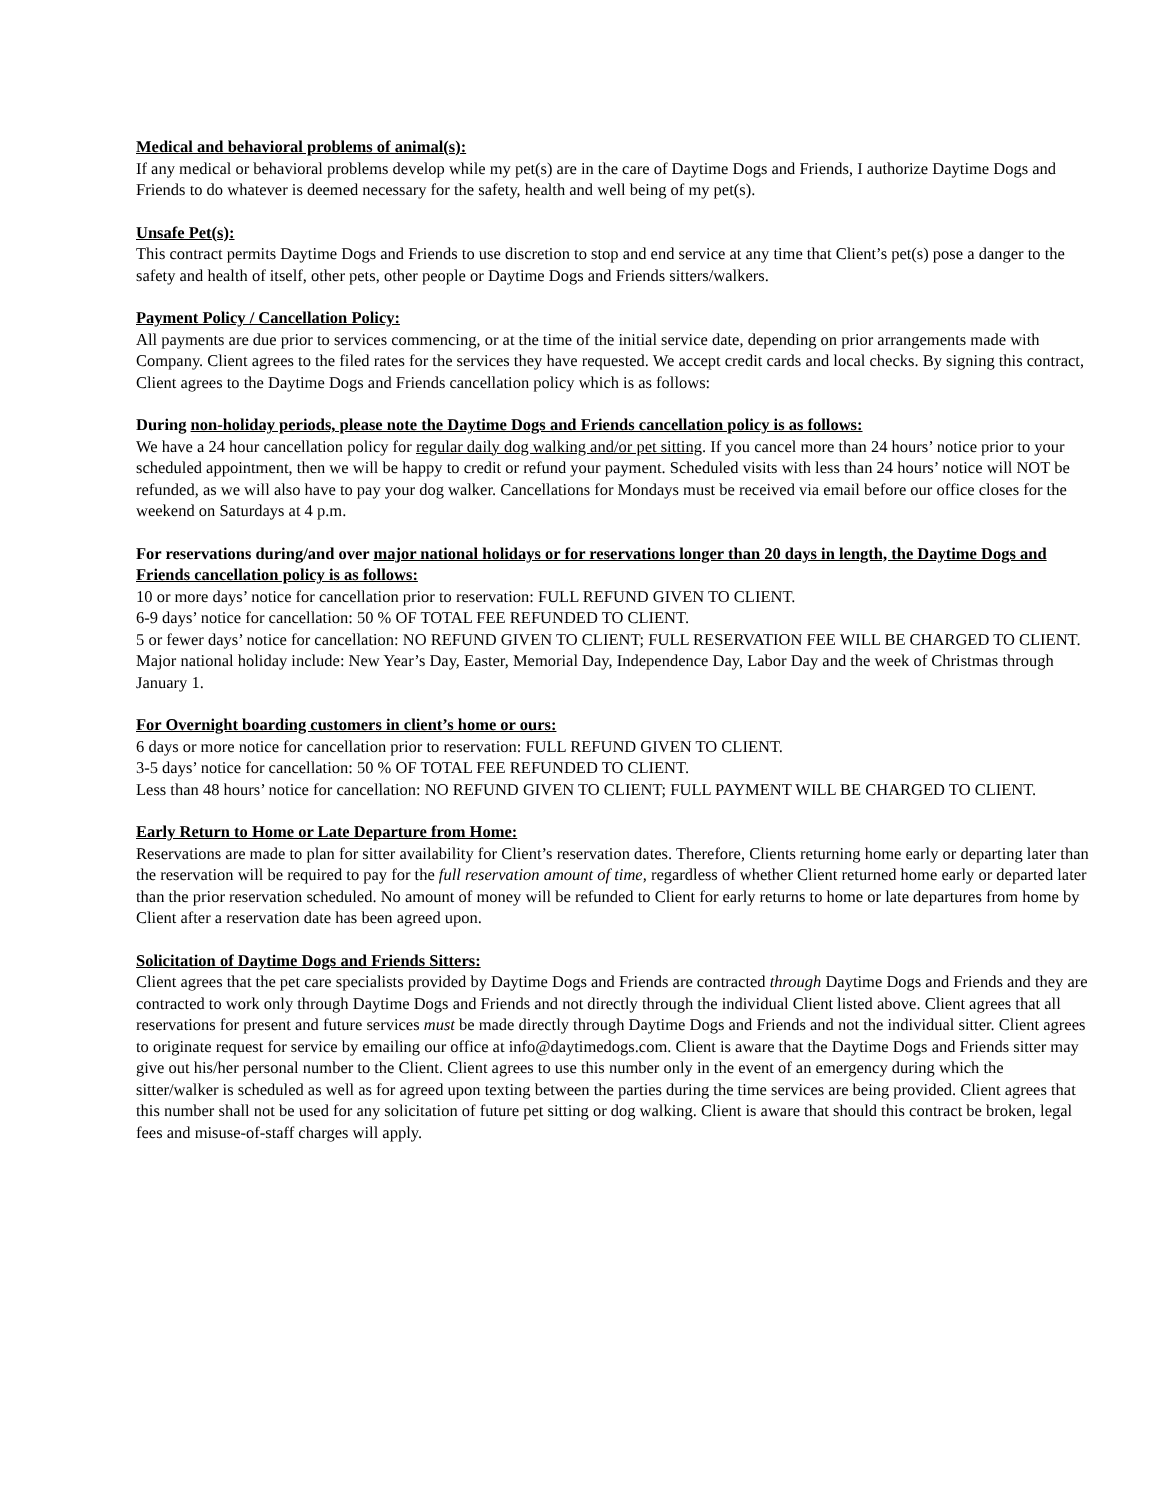Medical and behavioral problems of animal(s):
If any medical or behavioral problems develop while my pet(s) are in the care of Daytime Dogs and Friends, I authorize Daytime Dogs and Friends to do whatever is deemed necessary for the safety, health and well being of my pet(s).
Unsafe Pet(s):
This contract permits Daytime Dogs and Friends to use discretion to stop and end service at any time that Client’s pet(s) pose a danger to the safety and health of itself, other pets, other people or Daytime Dogs and Friends sitters/walkers.
Payment Policy / Cancellation Policy:
All payments are due prior to services commencing, or at the time of the initial service date, depending on prior arrangements made with Company. Client agrees to the filed rates for the services they have requested. We accept credit cards and local checks. By signing this contract, Client agrees to the Daytime Dogs and Friends cancellation policy which is as follows:
During non-holiday periods, please note the Daytime Dogs and Friends cancellation policy is as follows:
We have a 24 hour cancellation policy for regular daily dog walking and/or pet sitting. If you cancel more than 24 hours’ notice prior to your scheduled appointment, then we will be happy to credit or refund your payment. Scheduled visits with less than 24 hours’ notice will NOT be refunded, as we will also have to pay your dog walker. Cancellations for Mondays must be received via email before our office closes for the weekend on Saturdays at 4 p.m.
For reservations during/and over major national holidays or for reservations longer than 20 days in length, the Daytime Dogs and Friends cancellation policy is as follows:
10 or more days’ notice for cancellation prior to reservation: FULL REFUND GIVEN TO CLIENT.
6-9 days’ notice for cancellation: 50 % OF TOTAL FEE REFUNDED TO CLIENT.
5 or fewer days’ notice for cancellation: NO REFUND GIVEN TO CLIENT; FULL RESERVATION FEE WILL BE CHARGED TO CLIENT. Major national holiday include: New Year’s Day, Easter, Memorial Day, Independence Day, Labor Day and the week of Christmas through January 1.
For Overnight boarding customers in client’s home or ours:
6 days or more notice for cancellation prior to reservation: FULL REFUND GIVEN TO CLIENT.
3-5 days’ notice for cancellation: 50 % OF TOTAL FEE REFUNDED TO CLIENT.
Less than 48 hours’ notice for cancellation: NO REFUND GIVEN TO CLIENT; FULL PAYMENT WILL BE CHARGED TO CLIENT.
Early Return to Home or Late Departure from Home:
Reservations are made to plan for sitter availability for Client’s reservation dates. Therefore, Clients returning home early or departing later than the reservation will be required to pay for the full reservation amount of time, regardless of whether Client returned home early or departed later than the prior reservation scheduled. No amount of money will be refunded to Client for early returns to home or late departures from home by Client after a reservation date has been agreed upon.
Solicitation of Daytime Dogs and Friends Sitters:
Client agrees that the pet care specialists provided by Daytime Dogs and Friends are contracted through Daytime Dogs and Friends and they are contracted to work only through Daytime Dogs and Friends and not directly through the individual Client listed above. Client agrees that all reservations for present and future services must be made directly through Daytime Dogs and Friends and not the individual sitter. Client agrees to originate request for service by emailing our office at info@daytimedogs.com. Client is aware that the Daytime Dogs and Friends sitter may give out his/her personal number to the Client. Client agrees to use this number only in the event of an emergency during which the sitter/walker is scheduled as well as for agreed upon texting between the parties during the time services are being provided. Client agrees that this number shall not be used for any solicitation of future pet sitting or dog walking. Client is aware that should this contract be broken, legal fees and misuse-of-staff charges will apply.